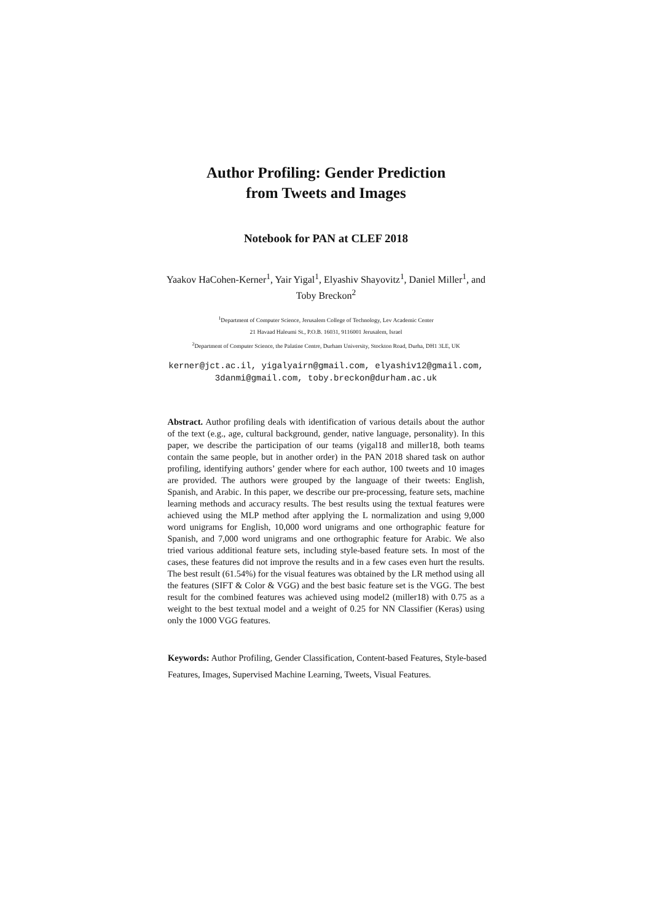Author Profiling: Gender Prediction
from Tweets and Images
Notebook for PAN at CLEF 2018
Yaakov HaCohen-Kerner<sup>1</sup>, Yair Yigal<sup>1</sup>, Elyashiv Shayovitz<sup>1</sup>, Daniel Miller<sup>1</sup>, and
Toby Breckon<sup>2</sup>
<sup>1</sup> Department of Computer Science, Jerusalem College of Technology, Lev Academic Center
21 Havaad Haleumi St., P.O.B. 16031, 9116001 Jerusalem, Israel
<sup>2</sup> Department of Computer Science, the Palatine Centre, Durham University, Stockton Road, Durha, DH1 3LE, UK
kerner@jct.ac.il, yigalyairn@gmail.com, elyashiv12@gmail.com,
3danmi@gmail.com, toby.breckon@durham.ac.uk
Abstract. Author profiling deals with identification of various details about the author of the text (e.g., age, cultural background, gender, native language, personality). In this paper, we describe the participation of our teams (yigal18 and miller18, both teams contain the same people, but in another order) in the PAN 2018 shared task on author profiling, identifying authors’ gender where for each author, 100 tweets and 10 images are provided. The authors were grouped by the language of their tweets: English, Spanish, and Arabic. In this paper, we describe our pre-processing, feature sets, machine learning methods and accuracy results. The best results using the textual features were achieved using the MLP method after applying the L normalization and using 9,000 word unigrams for English, 10,000 word unigrams and one orthographic feature for Spanish, and 7,000 word unigrams and one orthographic feature for Arabic. We also tried various additional feature sets, including style-based feature sets. In most of the cases, these features did not improve the results and in a few cases even hurt the results. The best result (61.54%) for the visual features was obtained by the LR method using all the features (SIFT & Color & VGG) and the best basic feature set is the VGG. The best result for the combined features was achieved using model2 (miller18) with 0.75 as a weight to the best textual model and a weight of 0.25 for NN Classifier (Keras) using only the 1000 VGG features.
Keywords: Author Profiling, Gender Classification, Content-based Features, Style-based Features, Images, Supervised Machine Learning, Tweets, Visual Features.